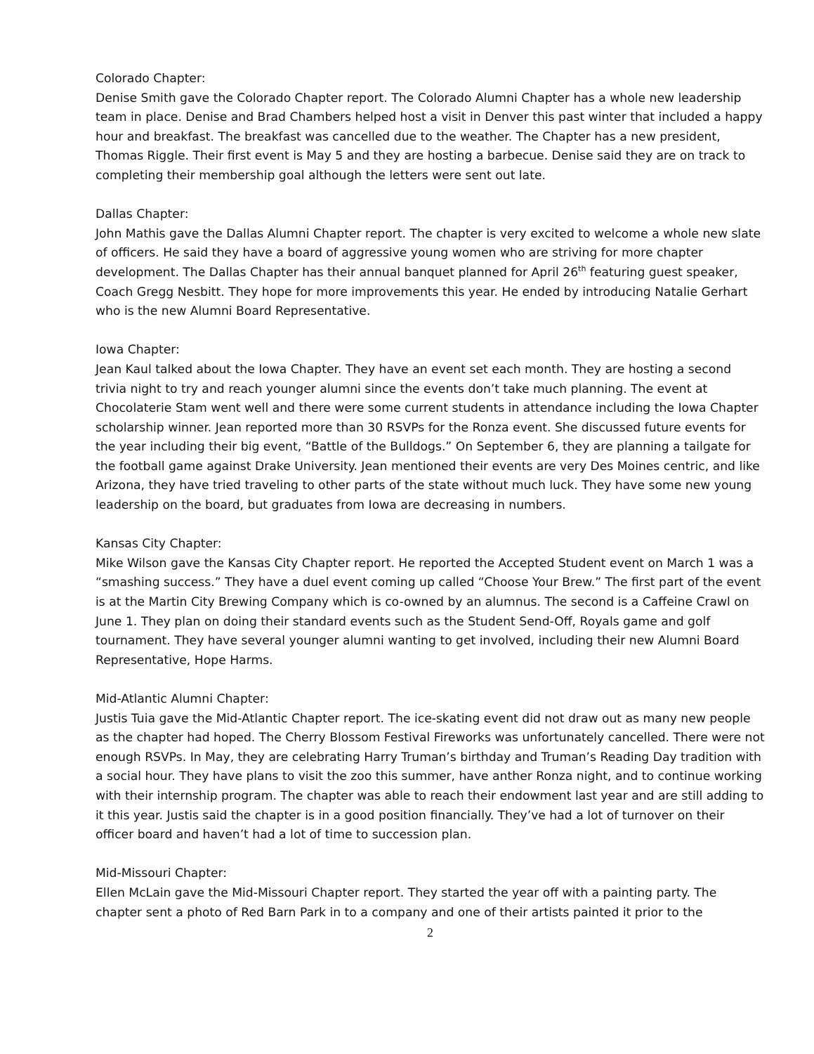Colorado Chapter:
Denise Smith gave the Colorado Chapter report. The Colorado Alumni Chapter has a whole new leadership team in place. Denise and Brad Chambers helped host a visit in Denver this past winter that included a happy hour and breakfast. The breakfast was cancelled due to the weather. The Chapter has a new president, Thomas Riggle. Their first event is May 5 and they are hosting a barbecue. Denise said they are on track to completing their membership goal although the letters were sent out late.
Dallas Chapter:
John Mathis gave the Dallas Alumni Chapter report. The chapter is very excited to welcome a whole new slate of officers. He said they have a board of aggressive young women who are striving for more chapter development. The Dallas Chapter has their annual banquet planned for April 26<sup>th</sup> featuring guest speaker, Coach Gregg Nesbitt. They hope for more improvements this year. He ended by introducing Natalie Gerhart who is the new Alumni Board Representative.
Iowa Chapter:
Jean Kaul talked about the Iowa Chapter. They have an event set each month. They are hosting a second trivia night to try and reach younger alumni since the events don’t take much planning. The event at Chocolaterie Stam went well and there were some current students in attendance including the Iowa Chapter scholarship winner. Jean reported more than 30 RSVPs for the Ronza event. She discussed future events for the year including their big event, “Battle of the Bulldogs.” On September 6, they are planning a tailgate for the football game against Drake University. Jean mentioned their events are very Des Moines centric, and like Arizona, they have tried traveling to other parts of the state without much luck. They have some new young leadership on the board, but graduates from Iowa are decreasing in numbers.
Kansas City Chapter:
Mike Wilson gave the Kansas City Chapter report. He reported the Accepted Student event on March 1 was a “smashing success.” They have a duel event coming up called “Choose Your Brew.” The first part of the event is at the Martin City Brewing Company which is co-owned by an alumnus. The second is a Caffeine Crawl on June 1. They plan on doing their standard events such as the Student Send-Off, Royals game and golf tournament. They have several younger alumni wanting to get involved, including their new Alumni Board Representative, Hope Harms.
Mid-Atlantic Alumni Chapter:
Justis Tuia gave the Mid-Atlantic Chapter report. The ice-skating event did not draw out as many new people as the chapter had hoped. The Cherry Blossom Festival Fireworks was unfortunately cancelled. There were not enough RSVPs. In May, they are celebrating Harry Truman’s birthday and Truman’s Reading Day tradition with a social hour. They have plans to visit the zoo this summer, have anther Ronza night, and to continue working with their internship program. The chapter was able to reach their endowment last year and are still adding to it this year. Justis said the chapter is in a good position financially. They’ve had a lot of turnover on their officer board and haven’t had a lot of time to succession plan.
Mid-Missouri Chapter:
Ellen McLain gave the Mid-Missouri Chapter report. They started the year off with a painting party. The chapter sent a photo of Red Barn Park in to a company and one of their artists painted it prior to the
2